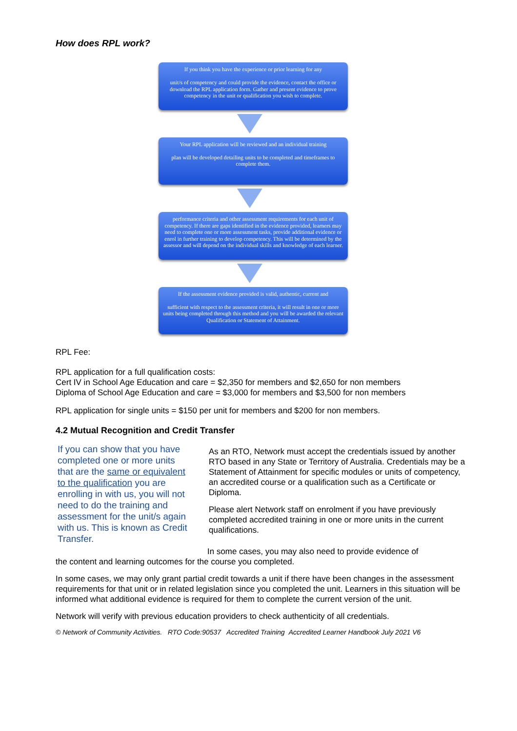How does RPL work?
If you think you have the experience or prior learning for any
unit/s of competency and could provide the evidence, contact the office or download the RPL application form. Gather and present evidence to prove competency in the unit or qualification you wish to complete.
Your RPL application will be reviewed and an individual training
plan will be developed detailing units to be completed and timeframes to complete them.
performance criteria and other assessment requirements for each unit of competency. If there are gaps identified in the evidence provided, learners may need to complete one or more assessment tasks, provide additional evidence or enrol in further training to develop competency. This will be determined by the assessor and will depend on the individual skills and knowledge of each learner.
If the assessment evidence provided is valid, authentic, current and
sufficient with respect to the assessment criteria, it will result in one or more units being completed through this method and you will be awarded the relevant Qualification or Statement of Attainment.
RPL Fee:
RPL application for a full qualification costs:
Cert IV in School Age Education and care = $2,350 for members and $2,650 for non members
Diploma of School Age Education and care = $3,000 for members and $3,500 for non members
RPL application for single units = $150 per unit for members and $200 for non members.
4.2 Mutual Recognition and Credit Transfer
If you can show that you have completed one or more units that are the same or equivalent to the qualification you are enrolling in with us, you will not need to do the training and assessment for the unit/s again with us. This is known as Credit Transfer.
As an RTO, Network must accept the credentials issued by another RTO based in any State or Territory of Australia. Credentials may be a Statement of Attainment for specific modules or units of competency, an accredited course or a qualification such as a Certificate or Diploma.
Please alert Network staff on enrolment if you have previously completed accredited training in one or more units in the current qualifications.
In some cases, you may also need to provide evidence of
the content and learning outcomes for the course you completed.
In some cases, we may only grant partial credit towards a unit if there have been changes in the assessment requirements for that unit or in related legislation since you completed the unit. Learners in this situation will be informed what additional evidence is required for them to complete the current version of the unit.
Network will verify with previous education providers to check authenticity of all credentials.
© Network of Community Activities. RTO Code:90537 Accredited Training Accredited Learner Handbook July 2021 V6